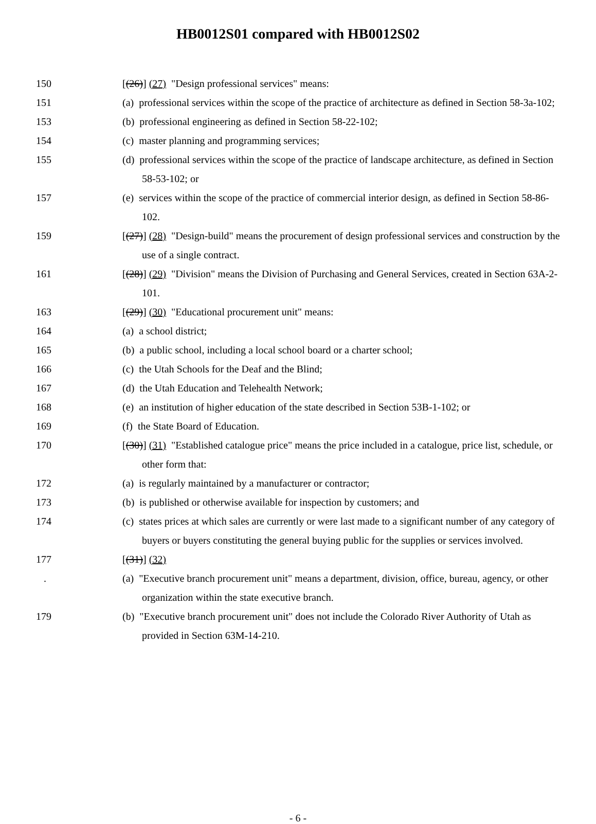HB0012S01 compared with HB0012S02
150 [(26)] (27) "Design professional services" means:
151 (a) professional services within the scope of the practice of architecture as defined in Section 58-3a-102;
153 (b) professional engineering as defined in Section 58-22-102;
154 (c) master planning and programming services;
155 (d) professional services within the scope of the practice of landscape architecture, as defined in Section 58-53-102; or
157 (e) services within the scope of the practice of commercial interior design, as defined in Section 58-86-102.
159 [(27)] (28) "Design-build" means the procurement of design professional services and construction by the use of a single contract.
161 [(28)] (29) "Division" means the Division of Purchasing and General Services, created in Section 63A-2-101.
163 [(29)] (30) "Educational procurement unit" means:
164 (a) a school district;
165 (b) a public school, including a local school board or a charter school;
166 (c) the Utah Schools for the Deaf and the Blind;
167 (d) the Utah Education and Telehealth Network;
168 (e) an institution of higher education of the state described in Section 53B-1-102; or
169 (f) the State Board of Education.
170 [(30)] (31) "Established catalogue price" means the price included in a catalogue, price list, schedule, or other form that:
172 (a) is regularly maintained by a manufacturer or contractor;
173 (b) is published or otherwise available for inspection by customers; and
174 (c) states prices at which sales are currently or were last made to a significant number of any category of buyers or buyers constituting the general buying public for the supplies or services involved.
177 [(31)] (32)
. (a) "Executive branch procurement unit" means a department, division, office, bureau, agency, or other organization within the state executive branch.
179 (b) "Executive branch procurement unit" does not include the Colorado River Authority of Utah as provided in Section 63M-14-210.
- 6 -